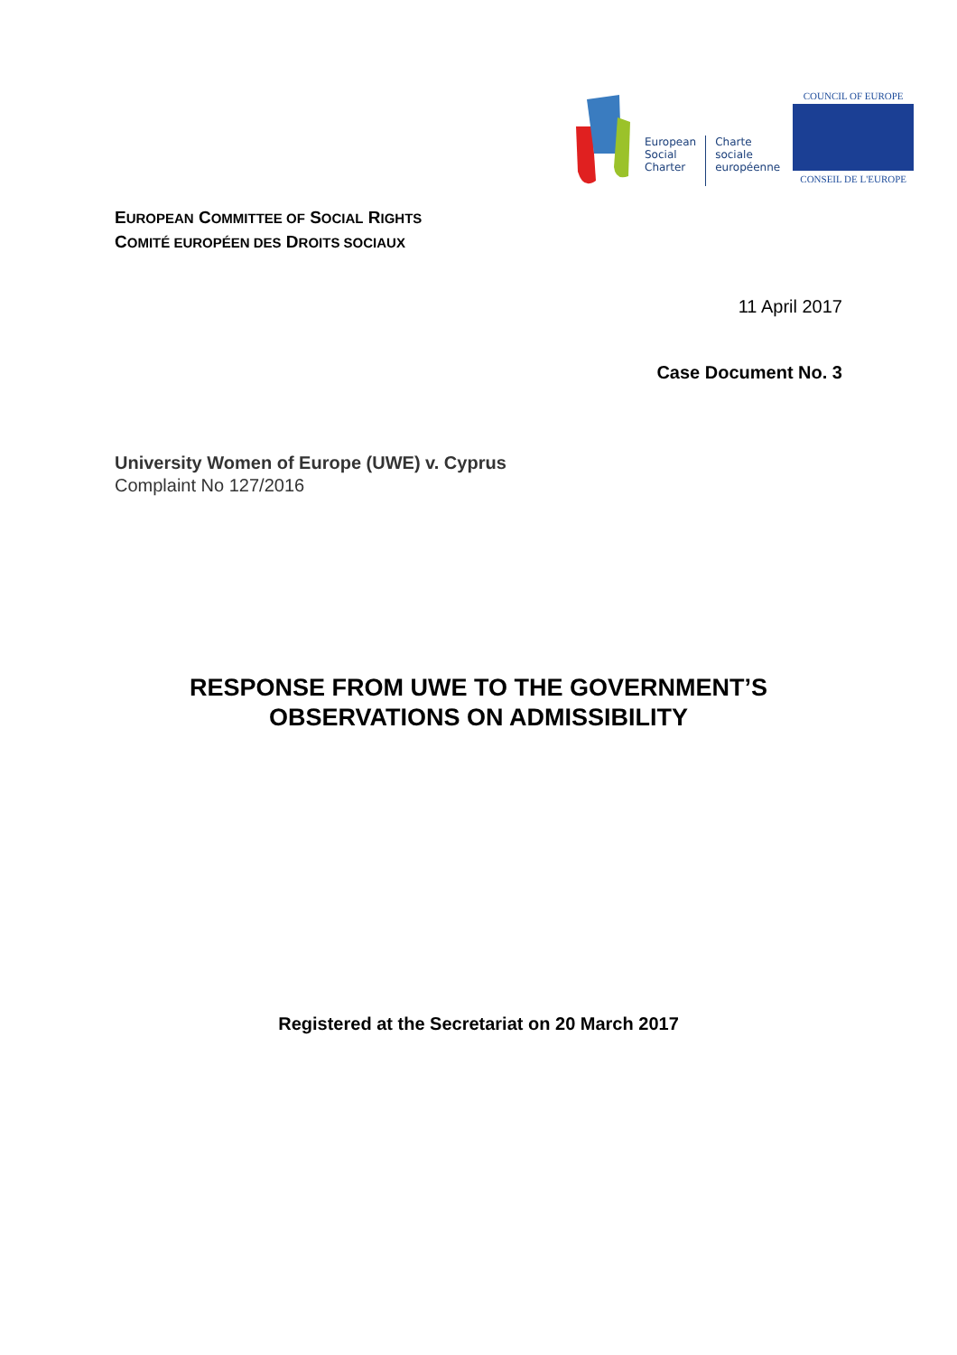European
Social
Charter
Charte
sociale
européenne
COUNCIL OF EUROPE
CONSEIL DE L'EUROPE
EUROPEAN COMMITTEE OF SOCIAL RIGHTS
COMITÉ EUROPÉEN DES DROITS SOCIAUX
11 April 2017
Case Document No. 3
University Women of Europe (UWE) v. Cyprus
Complaint No 127/2016
RESPONSE FROM UWE TO THE GOVERNMENT’S
OBSERVATIONS ON ADMISSIBILITY
Registered at the Secretariat on 20 March 2017